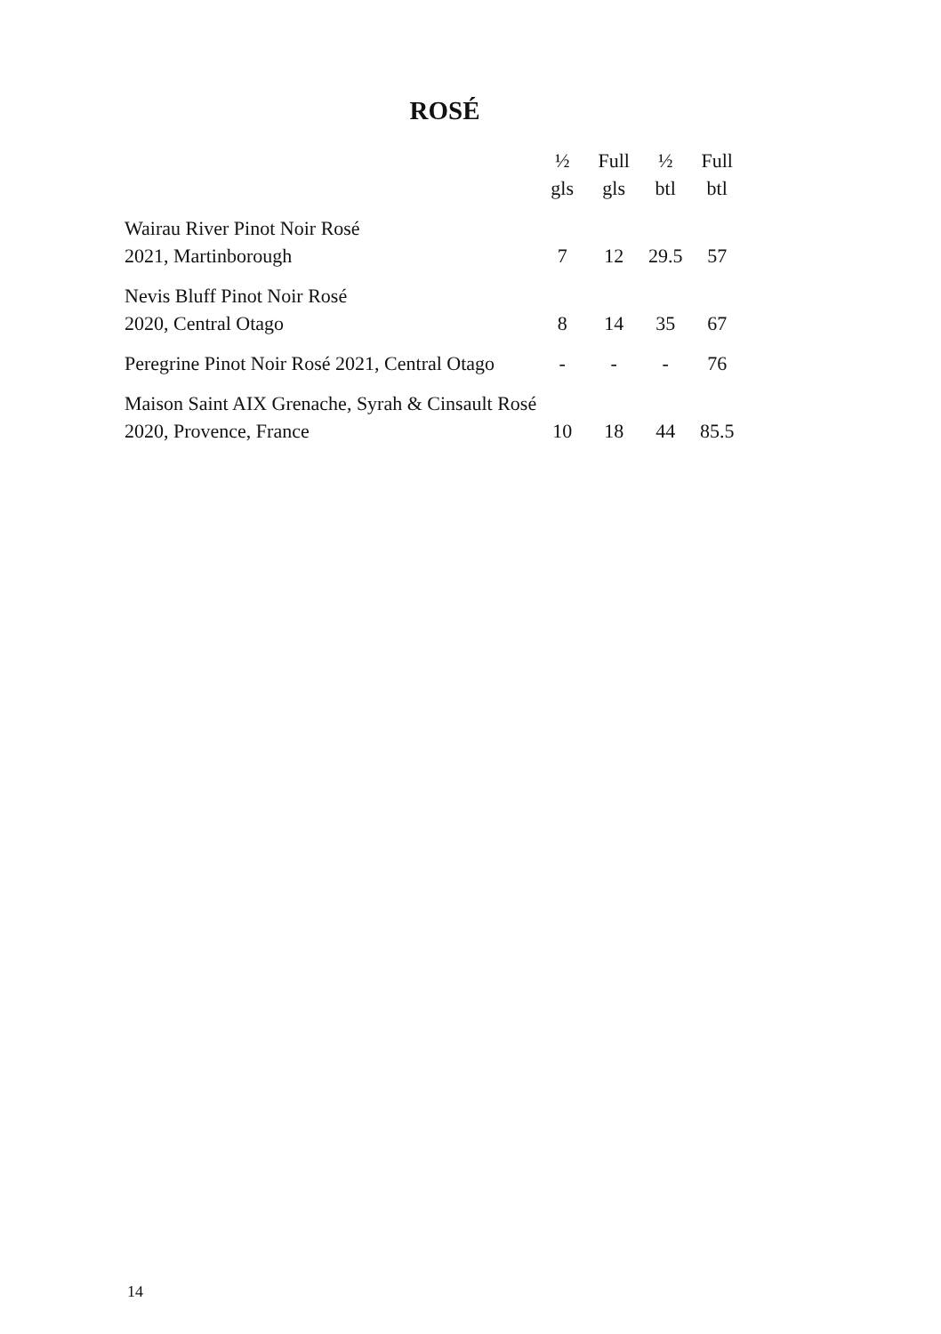ROSÉ
| | ½ gls | Full gls | ½ btl | Full btl |
| --- | --- | --- | --- | --- |
| Wairau River Pinot Noir Rosé 2021, Martinborough | 7 | 12 | 29.5 | 57 |
| Nevis Bluff Pinot Noir Rosé 2020, Central Otago | 8 | 14 | 35 | 67 |
| Peregrine Pinot Noir Rosé 2021, Central Otago | - | - | - | 76 |
| Maison Saint AIX Grenache, Syrah & Cinsault Rosé 2020, Provence, France | 10 | 18 | 44 | 85.5 |
14